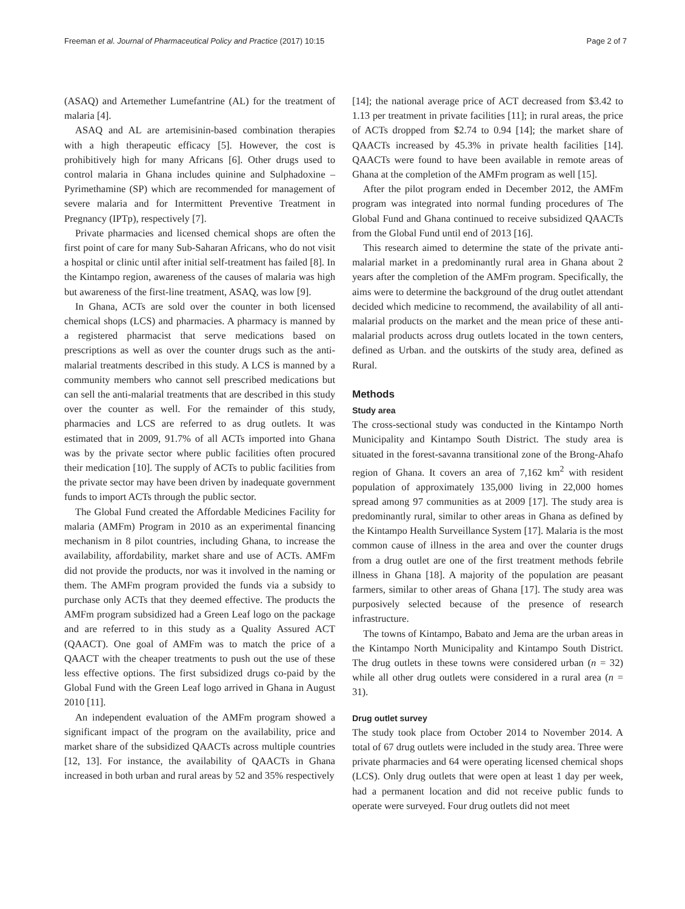Freeman et al. Journal of Pharmaceutical Policy and Practice (2017) 10:15 Page 2 of 7
(ASAQ) and Artemether Lumefantrine (AL) for the treatment of malaria [4].
ASAQ and AL are artemisinin-based combination therapies with a high therapeutic efficacy [5]. However, the cost is prohibitively high for many Africans [6]. Other drugs used to control malaria in Ghana includes quinine and Sulphadoxine – Pyrimethamine (SP) which are recommended for management of severe malaria and for Intermittent Preventive Treatment in Pregnancy (IPTp), respectively [7].
Private pharmacies and licensed chemical shops are often the first point of care for many Sub-Saharan Africans, who do not visit a hospital or clinic until after initial self-treatment has failed [8]. In the Kintampo region, awareness of the causes of malaria was high but awareness of the first-line treatment, ASAQ, was low [9].
In Ghana, ACTs are sold over the counter in both licensed chemical shops (LCS) and pharmacies. A pharmacy is manned by a registered pharmacist that serve medications based on prescriptions as well as over the counter drugs such as the anti-malarial treatments described in this study. A LCS is manned by a community members who cannot sell prescribed medications but can sell the anti-malarial treatments that are described in this study over the counter as well. For the remainder of this study, pharmacies and LCS are referred to as drug outlets. It was estimated that in 2009, 91.7% of all ACTs imported into Ghana was by the private sector where public facilities often procured their medication [10]. The supply of ACTs to public facilities from the private sector may have been driven by inadequate government funds to import ACTs through the public sector.
The Global Fund created the Affordable Medicines Facility for malaria (AMFm) Program in 2010 as an experimental financing mechanism in 8 pilot countries, including Ghana, to increase the availability, affordability, market share and use of ACTs. AMFm did not provide the products, nor was it involved in the naming or them. The AMFm program provided the funds via a subsidy to purchase only ACTs that they deemed effective. The products the AMFm program subsidized had a Green Leaf logo on the package and are referred to in this study as a Quality Assured ACT (QAACT). One goal of AMFm was to match the price of a QAACT with the cheaper treatments to push out the use of these less effective options. The first subsidized drugs co-paid by the Global Fund with the Green Leaf logo arrived in Ghana in August 2010 [11].
An independent evaluation of the AMFm program showed a significant impact of the program on the availability, price and market share of the subsidized QAACTs across multiple countries [12, 13]. For instance, the availability of QAACTs in Ghana increased in both urban and rural areas by 52 and 35% respectively
[14]; the national average price of ACT decreased from $3.42 to 1.13 per treatment in private facilities [11]; in rural areas, the price of ACTs dropped from $2.74 to 0.94 [14]; the market share of QAACTs increased by 45.3% in private health facilities [14]. QAACTs were found to have been available in remote areas of Ghana at the completion of the AMFm program as well [15].
After the pilot program ended in December 2012, the AMFm program was integrated into normal funding procedures of The Global Fund and Ghana continued to receive subsidized QAACTs from the Global Fund until end of 2013 [16].
This research aimed to determine the state of the private anti-malarial market in a predominantly rural area in Ghana about 2 years after the completion of the AMFm program. Specifically, the aims were to determine the background of the drug outlet attendant decided which medicine to recommend, the availability of all anti-malarial products on the market and the mean price of these anti-malarial products across drug outlets located in the town centers, defined as Urban. and the outskirts of the study area, defined as Rural.
Methods
Study area
The cross-sectional study was conducted in the Kintampo North Municipality and Kintampo South District. The study area is situated in the forest-savanna transitional zone of the Brong-Ahafo region of Ghana. It covers an area of 7,162 km<sup>2</sup> with resident population of approximately 135,000 living in 22,000 homes spread among 97 communities as at 2009 [17]. The study area is predominantly rural, similar to other areas in Ghana as defined by the Kintampo Health Surveillance System [17]. Malaria is the most common cause of illness in the area and over the counter drugs from a drug outlet are one of the first treatment methods febrile illness in Ghana [18]. A majority of the population are peasant farmers, similar to other areas of Ghana [17]. The study area was purposively selected because of the presence of research infrastructure.
The towns of Kintampo, Babato and Jema are the urban areas in the Kintampo North Municipality and Kintampo South District. The drug outlets in these towns were considered urban (n = 32) while all other drug outlets were considered in a rural area (n = 31).
Drug outlet survey
The study took place from October 2014 to November 2014. A total of 67 drug outlets were included in the study area. Three were private pharmacies and 64 were operating licensed chemical shops (LCS). Only drug outlets that were open at least 1 day per week, had a permanent location and did not receive public funds to operate were surveyed. Four drug outlets did not meet